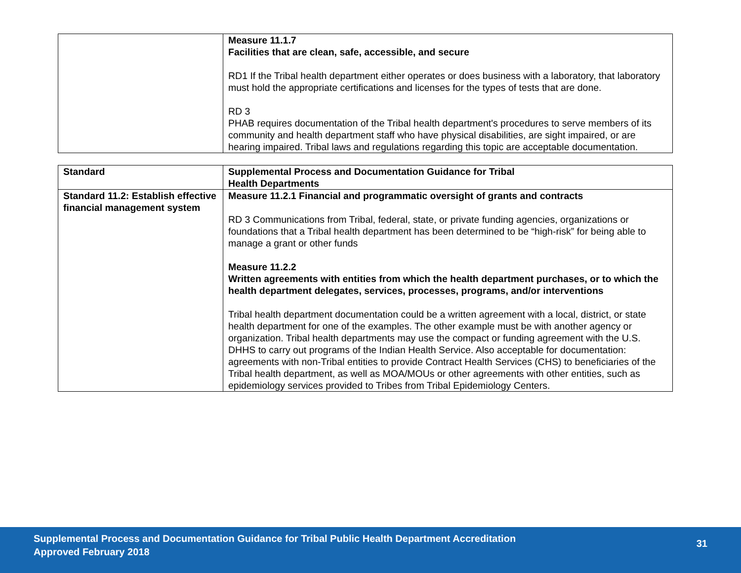| | Measure 11.1.7 Facilities that are clean, safe, accessible, and secure RD1 If the Tribal health department either operates or does business with a laboratory, that laboratory must hold the appropriate certifications and licenses for the types of tests that are done. RD 3 PHAB requires documentation of the Tribal health department's procedures to serve members of its community and health department staff who have physical disabilities, are sight impaired, or are hearing impaired. Tribal laws and regulations regarding this topic are acceptable documentation. |
| Standard | Supplemental Process and Documentation Guidance for Tribal Health Departments |
| --- | --- |
| Standard 11.2: Establish effective financial management system | Measure 11.2.1 Financial and programmatic oversight of grants and contracts RD 3 Communications from Tribal, federal, state, or private funding agencies, organizations or foundations that a Tribal health department has been determined to be “high-risk” for being able to manage a grant or other funds Measure 11.2.2 Written agreements with entities from which the health department purchases, or to which the health department delegates, services, processes, programs, and/or interventions Tribal health department documentation could be a written agreement with a local, district, or state health department for one of the examples. The other example must be with another agency or organization. Tribal health departments may use the compact or funding agreement with the U.S. DHHS to carry out programs of the Indian Health Service. Also acceptable for documentation: agreements with non-Tribal entities to provide Contract Health Services (CHS) to beneficiaries of the Tribal health department, as well as MOA/MOUs or other agreements with other entities, such as epidemiology services provided to Tribes from Tribal Epidemiology Centers. |
Supplemental Process and Documentation Guidance for Tribal Public Health Department Accreditation
Approved February 2018
31